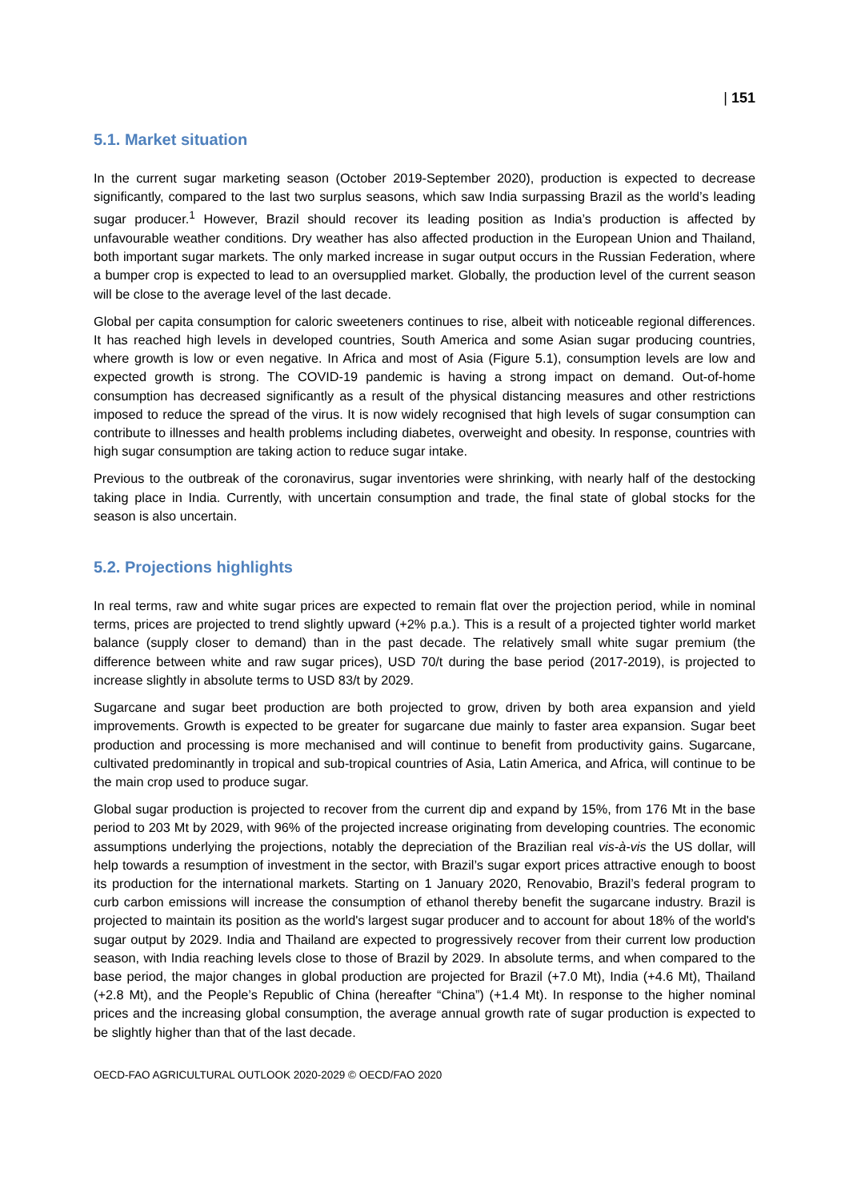| 151
5.1. Market situation
In the current sugar marketing season (October 2019-September 2020), production is expected to decrease significantly, compared to the last two surplus seasons, which saw India surpassing Brazil as the world’s leading sugar producer.<sup>1</sup> However, Brazil should recover its leading position as India’s production is affected by unfavourable weather conditions. Dry weather has also affected production in the European Union and Thailand, both important sugar markets. The only marked increase in sugar output occurs in the Russian Federation, where a bumper crop is expected to lead to an oversupplied market. Globally, the production level of the current season will be close to the average level of the last decade.
Global per capita consumption for caloric sweeteners continues to rise, albeit with noticeable regional differences. It has reached high levels in developed countries, South America and some Asian sugar producing countries, where growth is low or even negative. In Africa and most of Asia (Figure 5.1), consumption levels are low and expected growth is strong. The COVID-19 pandemic is having a strong impact on demand. Out-of-home consumption has decreased significantly as a result of the physical distancing measures and other restrictions imposed to reduce the spread of the virus. It is now widely recognised that high levels of sugar consumption can contribute to illnesses and health problems including diabetes, overweight and obesity. In response, countries with high sugar consumption are taking action to reduce sugar intake.
Previous to the outbreak of the coronavirus, sugar inventories were shrinking, with nearly half of the destocking taking place in India. Currently, with uncertain consumption and trade, the final state of global stocks for the season is also uncertain.
5.2. Projections highlights
In real terms, raw and white sugar prices are expected to remain flat over the projection period, while in nominal terms, prices are projected to trend slightly upward (+2% p.a.). This is a result of a projected tighter world market balance (supply closer to demand) than in the past decade. The relatively small white sugar premium (the difference between white and raw sugar prices), USD 70/t during the base period (2017-2019), is projected to increase slightly in absolute terms to USD 83/t by 2029.
Sugarcane and sugar beet production are both projected to grow, driven by both area expansion and yield improvements. Growth is expected to be greater for sugarcane due mainly to faster area expansion. Sugar beet production and processing is more mechanised and will continue to benefit from productivity gains. Sugarcane, cultivated predominantly in tropical and sub-tropical countries of Asia, Latin America, and Africa, will continue to be the main crop used to produce sugar.
Global sugar production is projected to recover from the current dip and expand by 15%, from 176 Mt in the base period to 203 Mt by 2029, with 96% of the projected increase originating from developing countries. The economic assumptions underlying the projections, notably the depreciation of the Brazilian real vis-à-vis the US dollar, will help towards a resumption of investment in the sector, with Brazil’s sugar export prices attractive enough to boost its production for the international markets. Starting on 1 January 2020, Renovabio, Brazil’s federal program to curb carbon emissions will increase the consumption of ethanol thereby benefit the sugarcane industry. Brazil is projected to maintain its position as the world's largest sugar producer and to account for about 18% of the world's sugar output by 2029. India and Thailand are expected to progressively recover from their current low production season, with India reaching levels close to those of Brazil by 2029. In absolute terms, and when compared to the base period, the major changes in global production are projected for Brazil (+7.0 Mt), India (+4.6 Mt), Thailand (+2.8 Mt), and the People’s Republic of China (hereafter “China”) (+1.4 Mt). In response to the higher nominal prices and the increasing global consumption, the average annual growth rate of sugar production is expected to be slightly higher than that of the last decade.
OECD-FAO AGRICULTURAL OUTLOOK 2020-2029 © OECD/FAO 2020